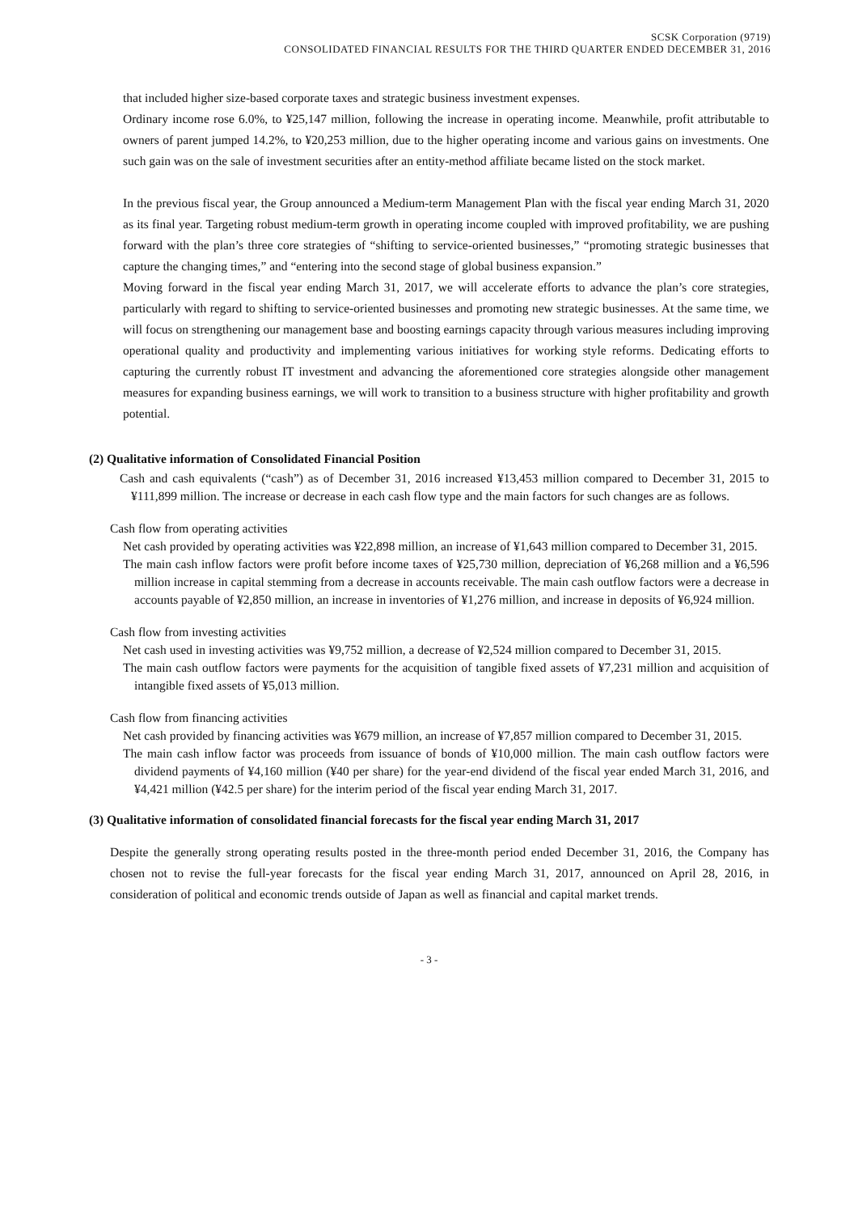SCSK Corporation (9719)
CONSOLIDATED FINANCIAL RESULTS FOR THE THIRD QUARTER ENDED DECEMBER 31, 2016
that included higher size-based corporate taxes and strategic business investment expenses.
Ordinary income rose 6.0%, to ¥25,147 million, following the increase in operating income. Meanwhile, profit attributable to owners of parent jumped 14.2%, to ¥20,253 million, due to the higher operating income and various gains on investments. One such gain was on the sale of investment securities after an entity-method affiliate became listed on the stock market.
In the previous fiscal year, the Group announced a Medium-term Management Plan with the fiscal year ending March 31, 2020 as its final year. Targeting robust medium-term growth in operating income coupled with improved profitability, we are pushing forward with the plan’s three core strategies of “shifting to service-oriented businesses,” “promoting strategic businesses that capture the changing times,” and “entering into the second stage of global business expansion.”
Moving forward in the fiscal year ending March 31, 2017, we will accelerate efforts to advance the plan’s core strategies, particularly with regard to shifting to service-oriented businesses and promoting new strategic businesses. At the same time, we will focus on strengthening our management base and boosting earnings capacity through various measures including improving operational quality and productivity and implementing various initiatives for working style reforms. Dedicating efforts to capturing the currently robust IT investment and advancing the aforementioned core strategies alongside other management measures for expanding business earnings, we will work to transition to a business structure with higher profitability and growth potential.
(2) Qualitative information of Consolidated Financial Position
Cash and cash equivalents (“cash”) as of December 31, 2016 increased ¥13,453 million compared to December 31, 2015 to ¥111,899 million. The increase or decrease in each cash flow type and the main factors for such changes are as follows.
Cash flow from operating activities
Net cash provided by operating activities was ¥22,898 million, an increase of ¥1,643 million compared to December 31, 2015.
The main cash inflow factors were profit before income taxes of ¥25,730 million, depreciation of ¥6,268 million and a ¥6,596 million increase in capital stemming from a decrease in accounts receivable. The main cash outflow factors were a decrease in accounts payable of ¥2,850 million, an increase in inventories of ¥1,276 million, and increase in deposits of ¥6,924 million.
Cash flow from investing activities
Net cash used in investing activities was ¥9,752 million, a decrease of ¥2,524 million compared to December 31, 2015.
The main cash outflow factors were payments for the acquisition of tangible fixed assets of ¥7,231 million and acquisition of intangible fixed assets of ¥5,013 million.
Cash flow from financing activities
Net cash provided by financing activities was ¥679 million, an increase of ¥7,857 million compared to December 31, 2015.
The main cash inflow factor was proceeds from issuance of bonds of ¥10,000 million. The main cash outflow factors were dividend payments of ¥4,160 million (¥40 per share) for the year-end dividend of the fiscal year ended March 31, 2016, and ¥4,421 million (¥42.5 per share) for the interim period of the fiscal year ending March 31, 2017.
(3) Qualitative information of consolidated financial forecasts for the fiscal year ending March 31, 2017
Despite the generally strong operating results posted in the three-month period ended December 31, 2016, the Company has chosen not to revise the full-year forecasts for the fiscal year ending March 31, 2017, announced on April 28, 2016, in consideration of political and economic trends outside of Japan as well as financial and capital market trends.
- 3 -